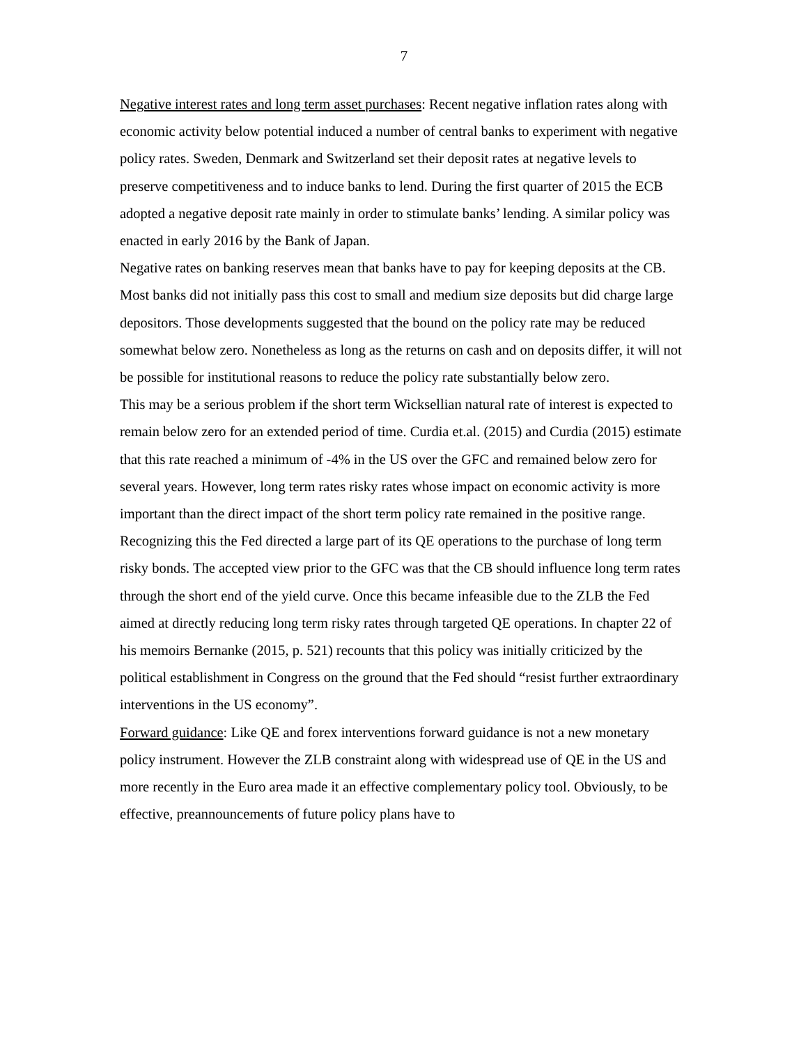7
Negative interest rates and long term asset purchases: Recent negative inflation rates along with economic activity below potential induced a number of central banks to experiment with negative policy rates. Sweden, Denmark and Switzerland set their deposit rates at negative levels to preserve competitiveness and to induce banks to lend. During the first quarter of 2015 the ECB adopted a negative deposit rate mainly in order to stimulate banks’ lending. A similar policy was enacted in early 2016 by the Bank of Japan.
Negative rates on banking reserves mean that banks have to pay for keeping deposits at the CB. Most banks did not initially pass this cost to small and medium size deposits but did charge large depositors. Those developments suggested that the bound on the policy rate may be reduced somewhat below zero. Nonetheless as long as the returns on cash and on deposits differ, it will not be possible for institutional reasons to reduce the policy rate substantially below zero.
This may be a serious problem if the short term Wicksellian natural rate of interest is expected to remain below zero for an extended period of time. Curdia et.al. (2015) and Curdia (2015) estimate that this rate reached a minimum of -4% in the US over the GFC and remained below zero for several years. However, long term rates risky rates whose impact on economic activity is more important than the direct impact of the short term policy rate remained in the positive range. Recognizing this the Fed directed a large part of its QE operations to the purchase of long term risky bonds. The accepted view prior to the GFC was that the CB should influence long term rates through the short end of the yield curve. Once this became infeasible due to the ZLB the Fed aimed at directly reducing long term risky rates through targeted QE operations. In chapter 22 of his memoirs Bernanke (2015, p. 521) recounts that this policy was initially criticized by the political establishment in Congress on the ground that the Fed should “resist further extraordinary interventions in the US economy”.
Forward guidance: Like QE and forex interventions forward guidance is not a new monetary policy instrument. However the ZLB constraint along with widespread use of QE in the US and more recently in the Euro area made it an effective complementary policy tool. Obviously, to be effective, preannouncements of future policy plans have to